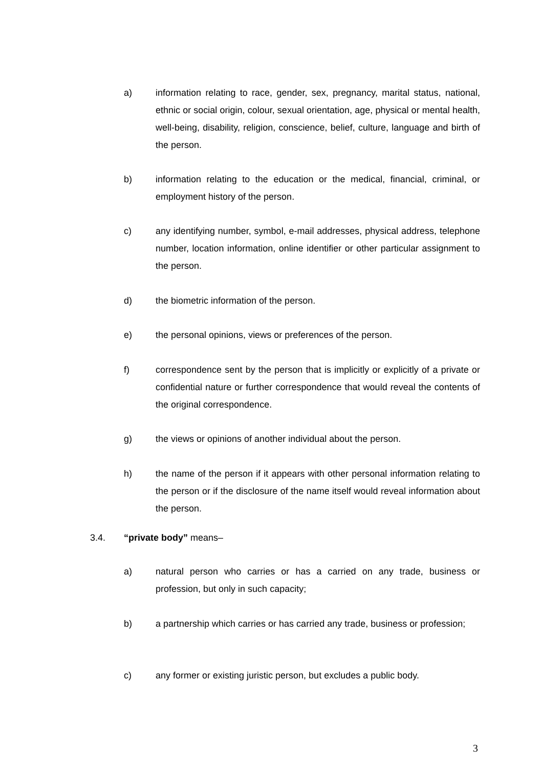a) information relating to race, gender, sex, pregnancy, marital status, national, ethnic or social origin, colour, sexual orientation, age, physical or mental health, well-being, disability, religion, conscience, belief, culture, language and birth of the person.
b) information relating to the education or the medical, financial, criminal, or employment history of the person.
c) any identifying number, symbol, e-mail addresses, physical address, telephone number, location information, online identifier or other particular assignment to the person.
d) the biometric information of the person.
e) the personal opinions, views or preferences of the person.
f) correspondence sent by the person that is implicitly or explicitly of a private or confidential nature or further correspondence that would reveal the contents of the original correspondence.
g) the views or opinions of another individual about the person.
h) the name of the person if it appears with other personal information relating to the person or if the disclosure of the name itself would reveal information about the person.
3.4. “private body” means–
a) natural person who carries or has a carried on any trade, business or profession, but only in such capacity;
b) a partnership which carries or has carried any trade, business or profession;
c) any former or existing juristic person, but excludes a public body.
3